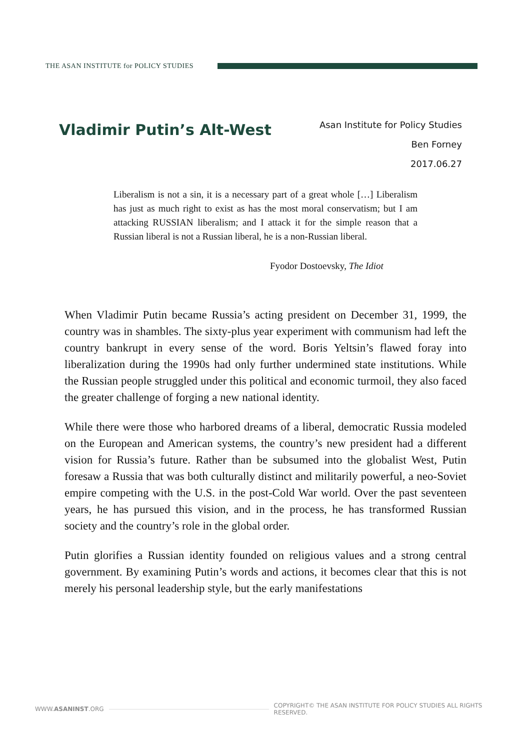THE ASAN INSTITUTE for POLICY STUDIES
Vladimir Putin’s Alt-West
Asan Institute for Policy Studies
Ben Forney
2017.06.27
Liberalism is not a sin, it is a necessary part of a great whole […] Liberalism has just as much right to exist as has the most moral conservatism; but I am attacking RUSSIAN liberalism; and I attack it for the simple reason that a Russian liberal is not a Russian liberal, he is a non-Russian liberal.
Fyodor Dostoevsky, The Idiot
When Vladimir Putin became Russia’s acting president on December 31, 1999, the country was in shambles. The sixty-plus year experiment with communism had left the country bankrupt in every sense of the word. Boris Yeltsin’s flawed foray into liberalization during the 1990s had only further undermined state institutions. While the Russian people struggled under this political and economic turmoil, they also faced the greater challenge of forging a new national identity.
While there were those who harbored dreams of a liberal, democratic Russia modeled on the European and American systems, the country’s new president had a different vision for Russia’s future. Rather than be subsumed into the globalist West, Putin foresaw a Russia that was both culturally distinct and militarily powerful, a neo-Soviet empire competing with the U.S. in the post-Cold War world. Over the past seventeen years, he has pursued this vision, and in the process, he has transformed Russian society and the country’s role in the global order.
Putin glorifies a Russian identity founded on religious values and a strong central government. By examining Putin’s words and actions, it becomes clear that this is not merely his personal leadership style, but the early manifestations
WWW.ASANINST.ORG COPYRIGHT© THE ASAN INSTITUTE FOR POLICY STUDIES ALL RIGHTS RESERVED.